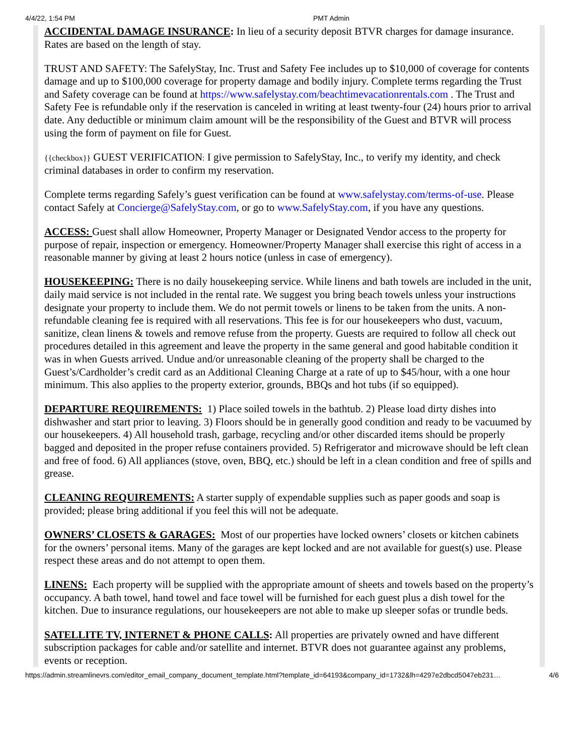4/4/22, 1:54 PM PMT Admin
ACCIDENTAL DAMAGE INSURANCE: In lieu of a security deposit BTVR charges for damage insurance. Rates are based on the length of stay.
TRUST AND SAFETY: The SafelyStay, Inc. Trust and Safety Fee includes up to $10,000 of coverage for contents damage and up to $100,000 coverage for property damage and bodily injury. Complete terms regarding the Trust and Safety coverage can be found at https://www.safelystay.com/beachtimevacationrentals.com . The Trust and Safety Fee is refundable only if the reservation is canceled in writing at least twenty-four (24) hours prior to arrival date. Any deductible or minimum claim amount will be the responsibility of the Guest and BTVR will process using the form of payment on file for Guest.
{{checkbox}} GUEST VERIFICATION: I give permission to SafelyStay, Inc., to verify my identity, and check criminal databases in order to confirm my reservation.
Complete terms regarding Safely’s guest verification can be found at www.safelystay.com/terms-of-use. Please contact Safely at Concierge@SafelyStay.com, or go to www.SafelyStay.com, if you have any questions.
ACCESS: Guest shall allow Homeowner, Property Manager or Designated Vendor access to the property for purpose of repair, inspection or emergency. Homeowner/Property Manager shall exercise this right of access in a reasonable manner by giving at least 2 hours notice (unless in case of emergency).
HOUSEKEEPING: There is no daily housekeeping service. While linens and bath towels are included in the unit, daily maid service is not included in the rental rate. We suggest you bring beach towels unless your instructions designate your property to include them. We do not permit towels or linens to be taken from the units. A non-refundable cleaning fee is required with all reservations. This fee is for our housekeepers who dust, vacuum, sanitize, clean linens & towels and remove refuse from the property. Guests are required to follow all check out procedures detailed in this agreement and leave the property in the same general and good habitable condition it was in when Guests arrived. Undue and/or unreasonable cleaning of the property shall be charged to the Guest’s/Cardholder’s credit card as an Additional Cleaning Charge at a rate of up to $45/hour, with a one hour minimum. This also applies to the property exterior, grounds, BBQs and hot tubs (if so equipped).
DEPARTURE REQUIREMENTS: 1) Place soiled towels in the bathtub. 2) Please load dirty dishes into dishwasher and start prior to leaving. 3) Floors should be in generally good condition and ready to be vacuumed by our housekeepers. 4) All household trash, garbage, recycling and/or other discarded items should be properly bagged and deposited in the proper refuse containers provided. 5) Refrigerator and microwave should be left clean and free of food. 6) All appliances (stove, oven, BBQ, etc.) should be left in a clean condition and free of spills and grease.
CLEANING REQUIREMENTS: A starter supply of expendable supplies such as paper goods and soap is provided; please bring additional if you feel this will not be adequate.
OWNERS’ CLOSETS & GARAGES: Most of our properties have locked owners’ closets or kitchen cabinets for the owners’ personal items. Many of the garages are kept locked and are not available for guest(s) use. Please respect these areas and do not attempt to open them.
LINENS: Each property will be supplied with the appropriate amount of sheets and towels based on the property’s occupancy. A bath towel, hand towel and face towel will be furnished for each guest plus a dish towel for the kitchen. Due to insurance regulations, our housekeepers are not able to make up sleeper sofas or trundle beds.
SATELLITE TV, INTERNET & PHONE CALLS: All properties are privately owned and have different subscription packages for cable and/or satellite and internet. BTVR does not guarantee against any problems, events or reception.
https://admin.streamlinevrs.com/editor_email_company_document_template.html?template_id=64193&company_id=1732&lh=4297e2dbcd5047eb231… 4/6